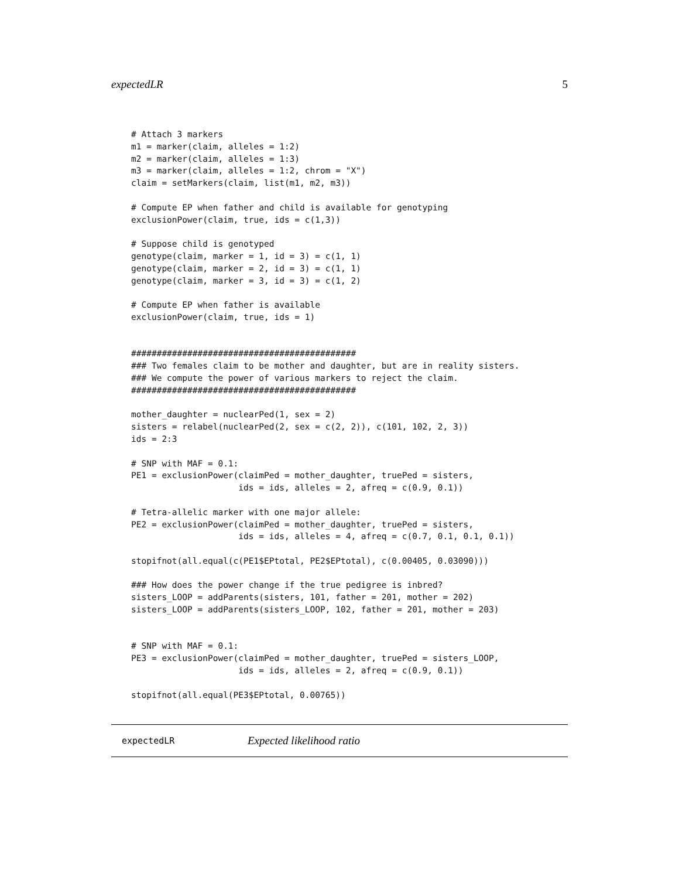expectedLR 5
# Attach 3 markers
m1 = marker(claim, alleles = 1:2)
m2 = marker(claim, alleles = 1:3)
m3 = marker(claim, alleles = 1:2, chrom = "X")
claim = setMarkers(claim, list(m1, m2, m3))

# Compute EP when father and child is available for genotyping
exclusionPower(claim, true, ids = c(1,3))

# Suppose child is genotyped
genotype(claim, marker = 1, id = 3) = c(1, 1)
genotype(claim, marker = 2, id = 3) = c(1, 1)
genotype(claim, marker = 3, id = 3) = c(1, 2)

# Compute EP when father is available
exclusionPower(claim, true, ids = 1)


############################################
### Two females claim to be mother and daughter, but are in reality sisters.
### We compute the power of various markers to reject the claim.
############################################

mother_daughter = nuclearPed(1, sex = 2)
sisters = relabel(nuclearPed(2, sex = c(2, 2)), c(101, 102, 2, 3))
ids = 2:3

# SNP with MAF = 0.1:
PE1 = exclusionPower(claimPed = mother_daughter, truePed = sisters,
                     ids = ids, alleles = 2, afreq = c(0.9, 0.1))

# Tetra-allelic marker with one major allele:
PE2 = exclusionPower(claimPed = mother_daughter, truePed = sisters,
                     ids = ids, alleles = 4, afreq = c(0.7, 0.1, 0.1, 0.1))

stopifnot(all.equal(c(PE1$EPtotal, PE2$EPtotal), c(0.00405, 0.03090)))

### How does the power change if the true pedigree is inbred?
sisters_LOOP = addParents(sisters, 101, father = 201, mother = 202)
sisters_LOOP = addParents(sisters_LOOP, 102, father = 201, mother = 203)


# SNP with MAF = 0.1:
PE3 = exclusionPower(claimPed = mother_daughter, truePed = sisters_LOOP,
                     ids = ids, alleles = 2, afreq = c(0.9, 0.1))

stopifnot(all.equal(PE3$EPtotal, 0.00765))
expectedLR Expected likelihood ratio